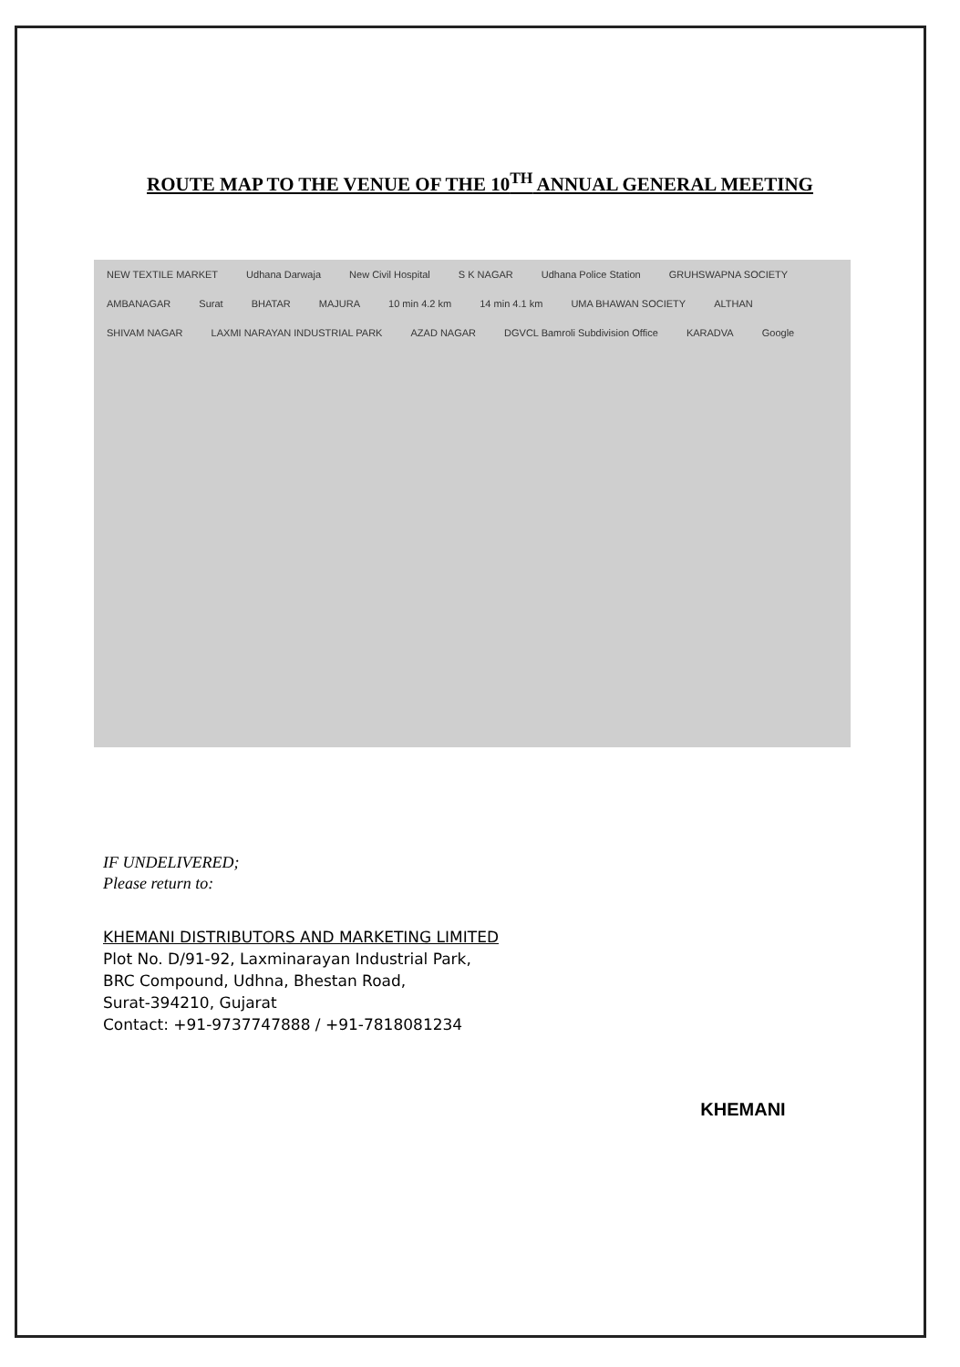ROUTE MAP TO THE VENUE OF THE 10<sup>TH</sup> ANNUAL GENERAL MEETING
NEW TEXTILE MARKET Udhana Darwaja New Civil Hospital S K NAGAR Udhana Police Station GRUHSWAPNA SOCIETY AMBANAGAR Surat BHATAR MAJURA 10 min 4.2 km 14 min 4.1 km UMA BHAWAN SOCIETY ALTHAN SHIVAM NAGAR LAXMI NARAYAN INDUSTRIAL PARK AZAD NAGAR DGVCL Bamroli Subdivision Office KARADVA Google
IF UNDELIVERED;
Please return to:
KHEMANI DISTRIBUTORS AND MARKETING LIMITED
Plot No. D/91-92, Laxminarayan Industrial Park,
BRC Compound, Udhna, Bhestan Road,
Surat-394210, Gujarat
Contact: +91-9737747888 / +91-7818081234
KHEMANI